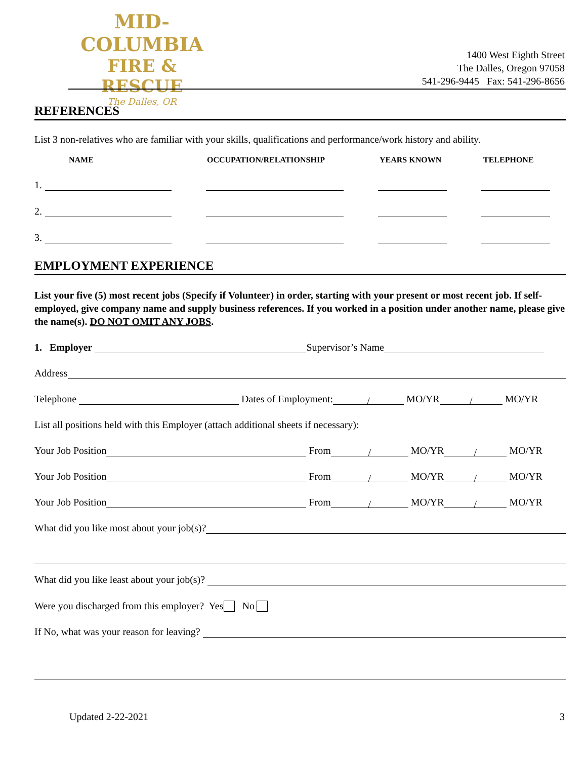MID-COLUMBIA
FIRE & RESCUE
The Dalles, OR
1400 West Eighth Street
The Dalles, Oregon 97058
541-296-9445 Fax: 541-296-8656
REFERENCES
List 3 non-relatives who are familiar with your skills, qualifications and performance/work history and ability.
NAME OCCUPATION/RELATIONSHIP YEARS KNOWN TELEPHONE
1.
2.
3.
EMPLOYMENT EXPERIENCE
List your five (5) most recent jobs (Specify if Volunteer) in order, starting with your present or most recent job. If self-employed, give company name and supply business references. If you worked in a position under another name, please give the name(s). DO NOT OMIT ANY JOBS.
1. Employer Supervisor’s Name
Address
Telephone Dates of Employment: / MO/YR / MO/YR
List all positions held with this Employer (attach additional sheets if necessary):
Your Job Position From / MO/YR / MO/YR
Your Job Position From / MO/YR / MO/YR
Your Job Position From / MO/YR / MO/YR
What did you like most about your job(s)?
What did you like least about your job(s)?
Were you discharged from this employer? Yes No
If No, what was your reason for leaving?
Updated 2-22-2021 3